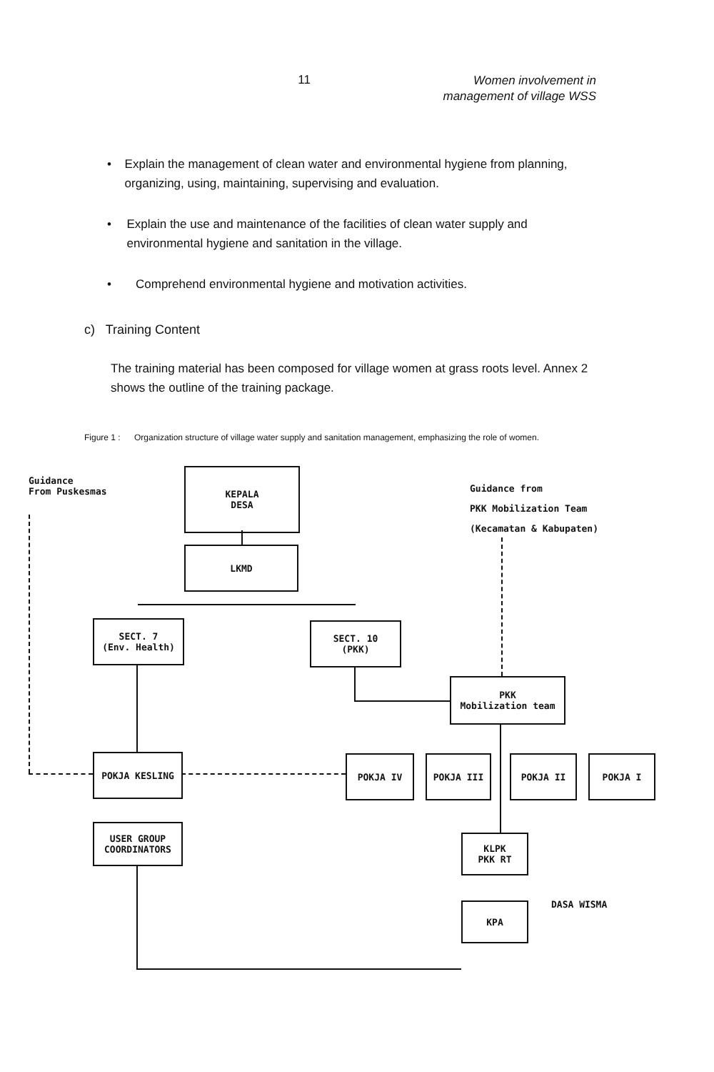11
Women involvement in
management of village WSS
• Explain the management of clean water and environmental hygiene from planning, organizing, using, maintaining, supervising and evaluation.
• Explain the use and maintenance of the facilities of clean water supply and environmental hygiene and sanitation in the village.
• Comprehend environmental hygiene and motivation activities.
c) Training Content
The training material has been composed for village women at grass roots level. Annex 2 shows the outline of the training package.
Figure 1 :
Organization structure of village water supply and sanitation management, emphasizing the role of women.
Guidance
From Puskesmas
KEPALA
DESA
Guidance from
PKK Mobilization Team
(Kecamatan & Kabupaten)
LKMD
SECT. 7
(Env. Health)
SECT. 10
(PKK)
PKK
Mobilization team
POKJA KESLING POKJA IV POKJA III POKJA II POKJA I
USER GROUP
COORDINATORS
KLPK
PKK RT
DASA WISMA
KPA